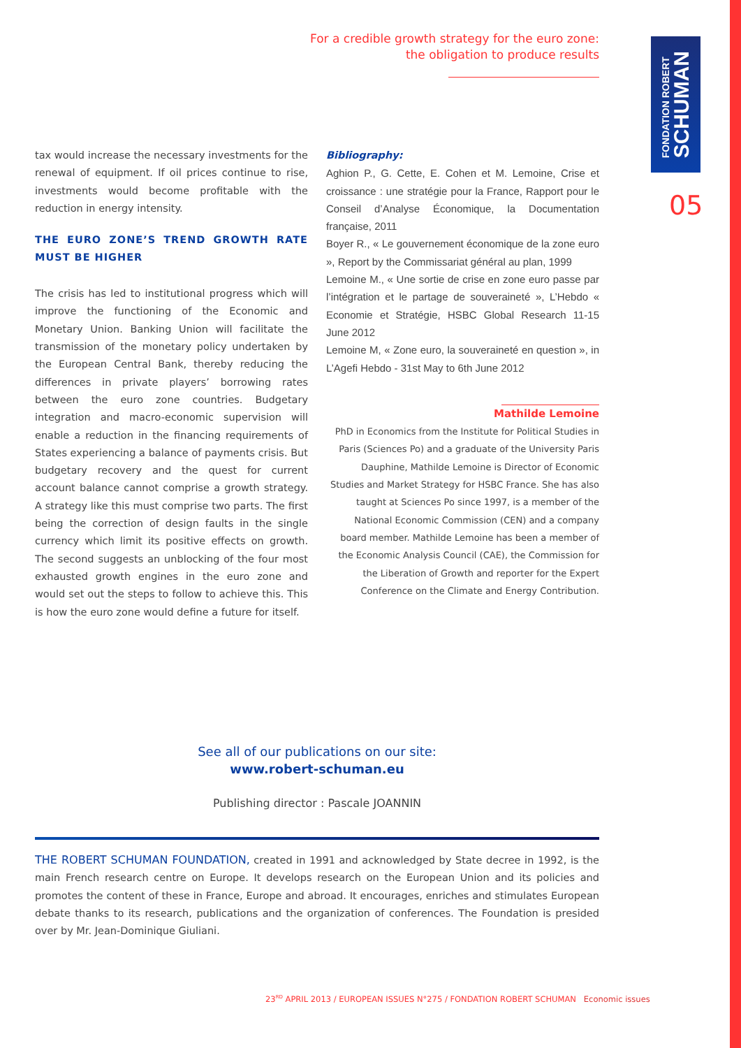For a credible growth strategy for the euro zone:
the obligation to produce results
FONDATION ROBERT
SCHUMAN
05
tax would increase the necessary investments for the renewal of equipment. If oil prices continue to rise, investments would become profitable with the reduction in energy intensity.
THE EURO ZONE’S TREND GROWTH RATE MUST BE HIGHER
The crisis has led to institutional progress which will improve the functioning of the Economic and Monetary Union. Banking Union will facilitate the transmission of the monetary policy undertaken by the European Central Bank, thereby reducing the differences in private players’ borrowing rates between the euro zone countries. Budgetary integration and macro-economic supervision will enable a reduction in the financing requirements of States experiencing a balance of payments crisis. But budgetary recovery and the quest for current account balance cannot comprise a growth strategy. A strategy like this must comprise two parts. The first being the correction of design faults in the single currency which limit its positive effects on growth. The second suggests an unblocking of the four most exhausted growth engines in the euro zone and would set out the steps to follow to achieve this. This is how the euro zone would define a future for itself.
Bibliography:
Aghion P., G. Cette, E. Cohen et M. Lemoine, Crise et croissance : une stratégie pour la France, Rapport pour le Conseil d’Analyse Économique, la Documentation française, 2011
Boyer R., « Le gouvernement économique de la zone euro », Report by the Commissariat général au plan, 1999
Lemoine M., « Une sortie de crise en zone euro passe par l’intégration et le partage de souveraineté », L’Hebdo « Economie et Stratégie, HSBC Global Research 11-15 June 2012
Lemoine M, « Zone euro, la souveraineté en question », in L’Agefi Hebdo - 31st May to 6th June 2012
Mathilde Lemoine
PhD in Economics from the Institute for Political Studies in Paris (Sciences Po) and a graduate of the University Paris Dauphine, Mathilde Lemoine is Director of Economic Studies and Market Strategy for HSBC France. She has also taught at Sciences Po since 1997, is a member of the National Economic Commission (CEN) and a company board member. Mathilde Lemoine has been a member of the Economic Analysis Council (CAE), the Commission for the Liberation of Growth and reporter for the Expert Conference on the Climate and Energy Contribution.
See all of our publications on our site:
www.robert-schuman.eu
Publishing director : Pascale JOANNIN
THE ROBERT SCHUMAN FOUNDATION, created in 1991 and acknowledged by State decree in 1992, is the main French research centre on Europe. It develops research on the European Union and its policies and promotes the content of these in France, Europe and abroad. It encourages, enriches and stimulates European debate thanks to its research, publications and the organization of conferences. The Foundation is presided over by Mr. Jean-Dominique Giuliani.
23<sup>RD</sup> APRIL 2013 / EUROPEAN ISSUES N°275 / FONDATION ROBERT SCHUMAN Economic issues